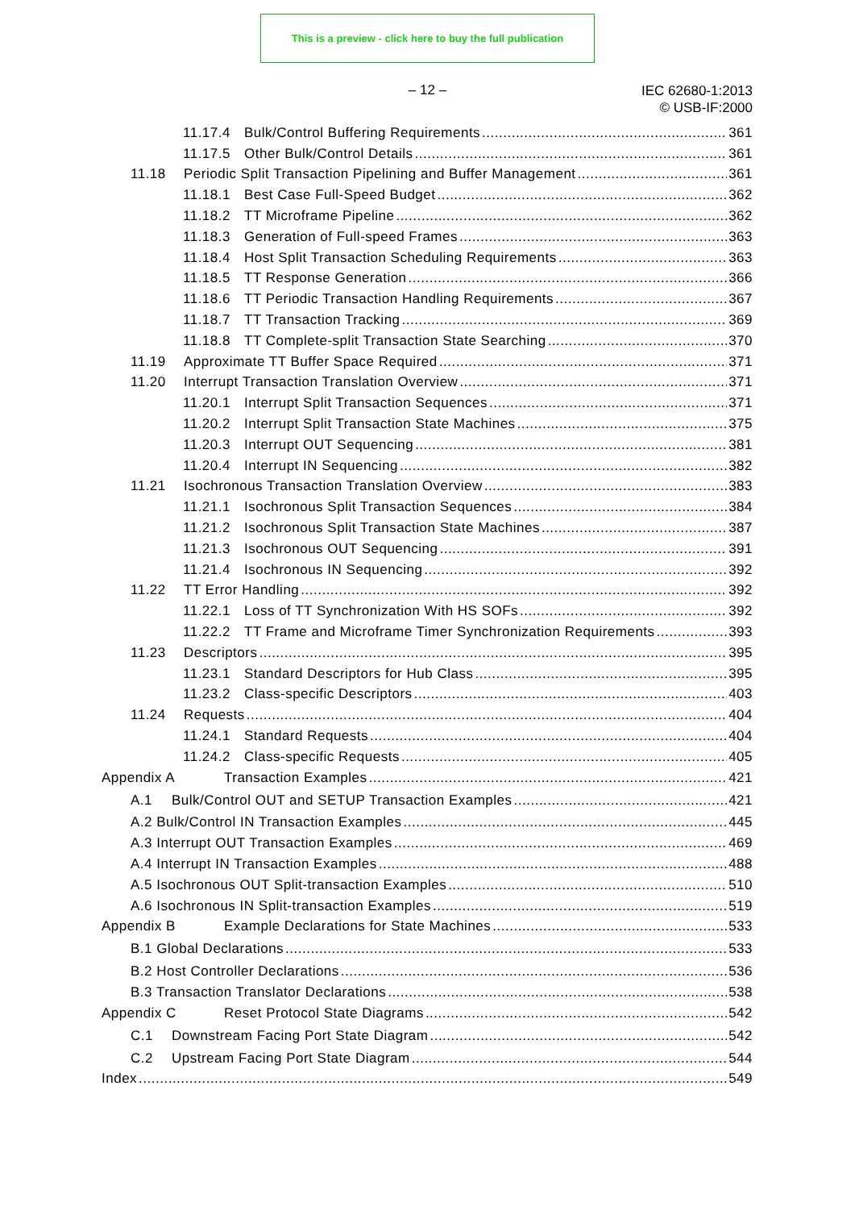This is a preview - click here to buy the full publication
– 12 –
IEC 62680-1:2013
© USB-IF:2000
11.17.4 Bulk/Control Buffering Requirements 361
11.17.5 Other Bulk/Control Details 361
11.18 Periodic Split Transaction Pipelining and Buffer Management 361
11.18.1 Best Case Full-Speed Budget 362
11.18.2 TT Microframe Pipeline 362
11.18.3 Generation of Full-speed Frames 363
11.18.4 Host Split Transaction Scheduling Requirements 363
11.18.5 TT Response Generation 366
11.18.6 TT Periodic Transaction Handling Requirements 367
11.18.7 TT Transaction Tracking 369
11.18.8 TT Complete-split Transaction State Searching 370
11.19 Approximate TT Buffer Space Required 371
11.20 Interrupt Transaction Translation Overview 371
11.20.1 Interrupt Split Transaction Sequences 371
11.20.2 Interrupt Split Transaction State Machines 375
11.20.3 Interrupt OUT Sequencing 381
11.20.4 Interrupt IN Sequencing 382
11.21 Isochronous Transaction Translation Overview 383
11.21.1 Isochronous Split Transaction Sequences 384
11.21.2 Isochronous Split Transaction State Machines 387
11.21.3 Isochronous OUT Sequencing 391
11.21.4 Isochronous IN Sequencing 392
11.22 TT Error Handling 392
11.22.1 Loss of TT Synchronization With HS SOFs 392
11.22.2 TT Frame and Microframe Timer Synchronization Requirements 393
11.23 Descriptors 395
11.23.1 Standard Descriptors for Hub Class 395
11.23.2 Class-specific Descriptors 403
11.24 Requests 404
11.24.1 Standard Requests 404
11.24.2 Class-specific Requests 405
Appendix A Transaction Examples 421
A.1 Bulk/Control OUT and SETUP Transaction Examples 421
A.2 Bulk/Control IN Transaction Examples 445
A.3 Interrupt OUT Transaction Examples 469
A.4 Interrupt IN Transaction Examples 488
A.5 Isochronous OUT Split-transaction Examples 510
A.6 Isochronous IN Split-transaction Examples 519
Appendix B Example Declarations for State Machines 533
B.1 Global Declarations 533
B.2 Host Controller Declarations 536
B.3 Transaction Translator Declarations 538
Appendix C Reset Protocol State Diagrams 542
C.1 Downstream Facing Port State Diagram 542
C.2 Upstream Facing Port State Diagram 544
Index 549